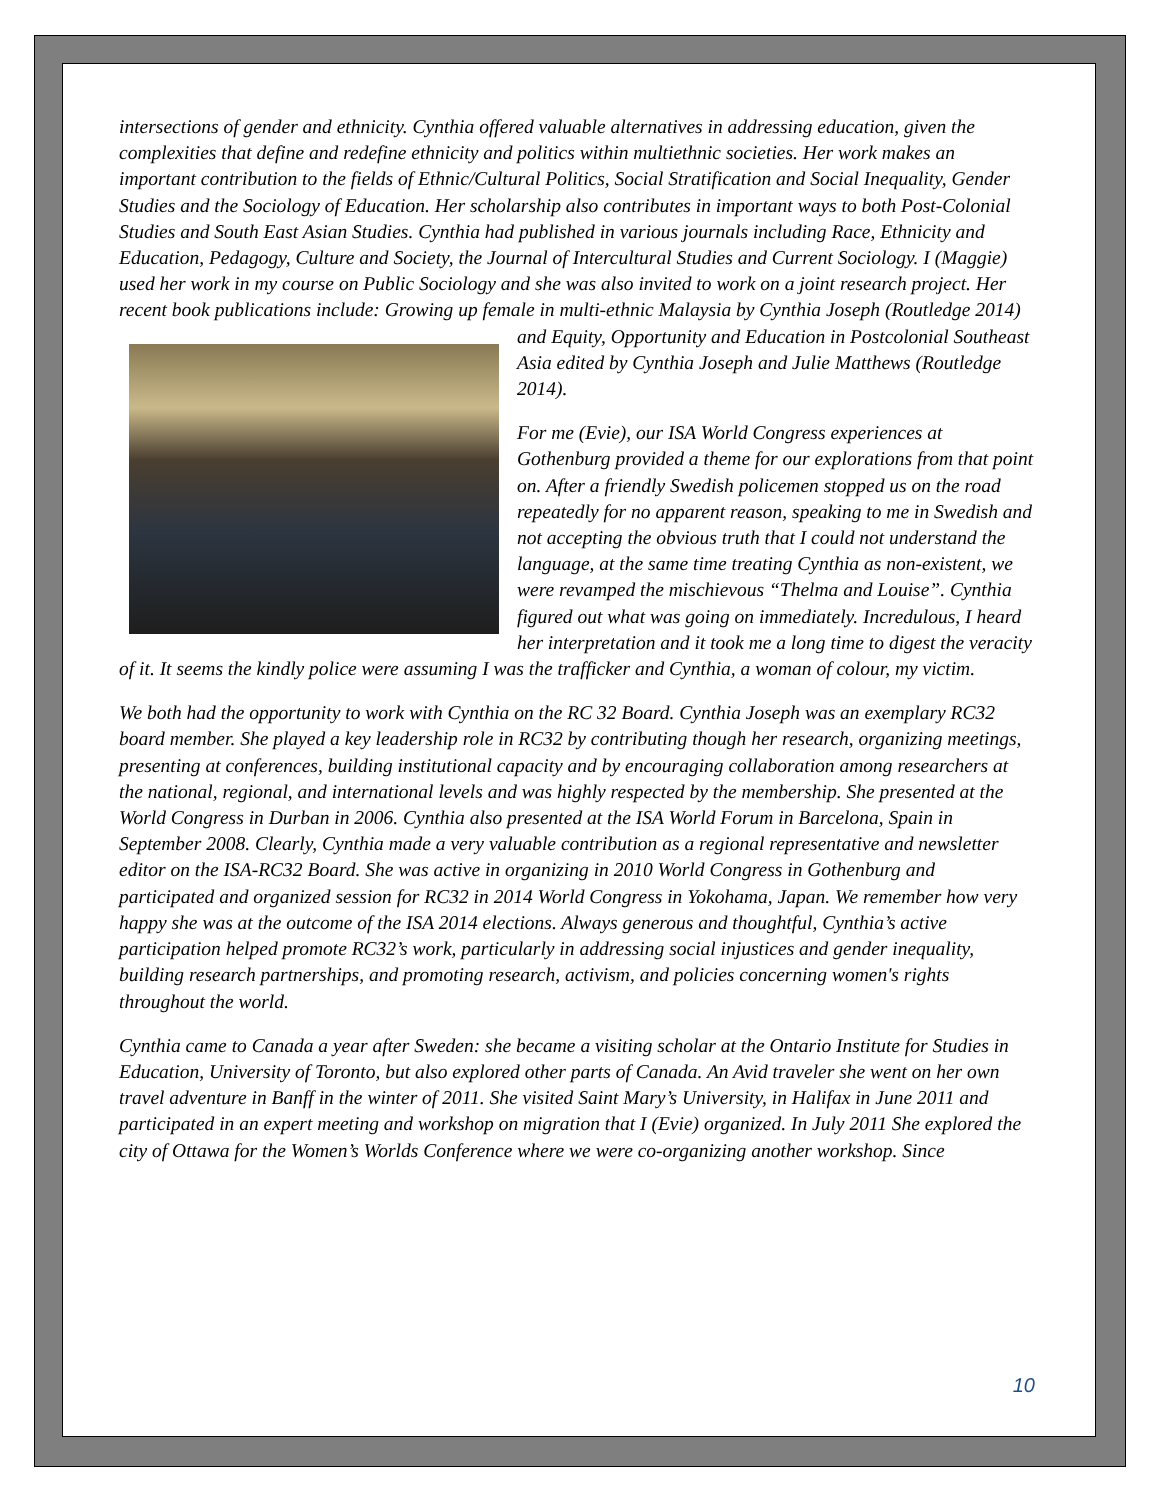intersections of gender and ethnicity. Cynthia offered valuable alternatives in addressing education, given the complexities that define and redefine ethnicity and politics within multiethnic societies. Her work makes an important contribution to the fields of Ethnic/Cultural Politics, Social Stratification and Social Inequality, Gender Studies and the Sociology of Education. Her scholarship also contributes in important ways to both Post-Colonial Studies and South East Asian Studies. Cynthia had published in various journals including Race, Ethnicity and Education, Pedagogy, Culture and Society, the Journal of Intercultural Studies and Current Sociology. I (Maggie) used her work in my course on Public Sociology and she was also invited to work on a joint research project. Her recent book publications include: Growing up female in multi-ethnic Malaysia by Cynthia Joseph (Routledge 2014) and Equity, Opportunity and Education in Postcolonial Southeast Asia edited by Cynthia Joseph and Julie Matthews (Routledge 2014).
For me (Evie), our ISA World Congress experiences at Gothenburg provided a theme for our explorations from that point on. After a friendly Swedish policemen stopped us on the road repeatedly for no apparent reason, speaking to me in Swedish and not accepting the obvious truth that I could not understand the language, at the same time treating Cynthia as non-existent, we were revamped the mischievous “Thelma and Louise”. Cynthia figured out what was going on immediately. Incredulous, I heard her interpretation and it took me a long time to digest the veracity of it. It seems the kindly police were assuming I was the trafficker and Cynthia, a woman of colour, my victim.
We both had the opportunity to work with Cynthia on the RC 32 Board. Cynthia Joseph was an exemplary RC32 board member. She played a key leadership role in RC32 by contributing though her research, organizing meetings, presenting at conferences, building institutional capacity and by encouraging collaboration among researchers at the national, regional, and international levels and was highly respected by the membership. She presented at the World Congress in Durban in 2006. Cynthia also presented at the ISA World Forum in Barcelona, Spain in September 2008. Clearly, Cynthia made a very valuable contribution as a regional representative and newsletter editor on the ISA-RC32 Board. She was active in organizing in 2010 World Congress in Gothenburg and participated and organized session for RC32 in 2014 World Congress in Yokohama, Japan. We remember how very happy she was at the outcome of the ISA 2014 elections. Always generous and thoughtful, Cynthia’s active participation helped promote RC32’s work, particularly in addressing social injustices and gender inequality, building research partnerships, and promoting research, activism, and policies concerning women's rights throughout the world.
Cynthia came to Canada a year after Sweden: she became a visiting scholar at the Ontario Institute for Studies in Education, University of Toronto, but also explored other parts of Canada. An Avid traveler she went on her own travel adventure in Banff in the winter of 2011. She visited Saint Mary’s University, in Halifax in June 2011 and participated in an expert meeting and workshop on migration that I (Evie) organized. In July 2011 She explored the city of Ottawa for the Women’s Worlds Conference where we were co-organizing another workshop. Since
10